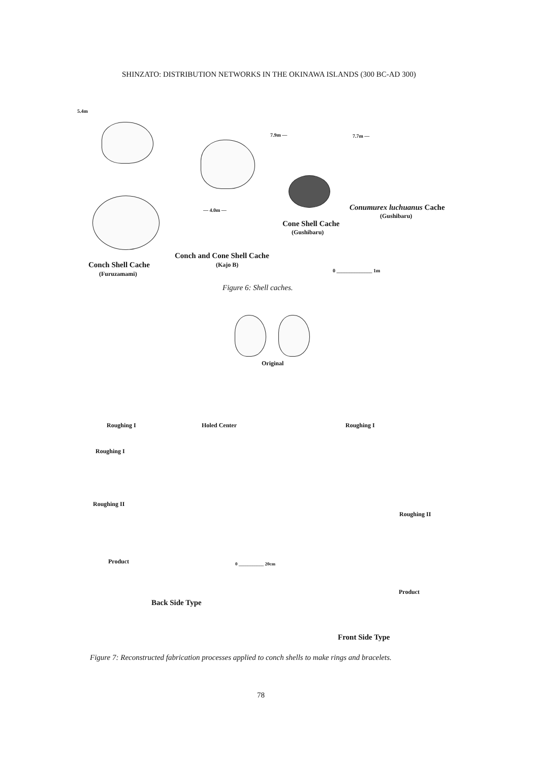SHINZATO: DISTRIBUTION NETWORKS IN THE OKINAWA ISLANDS (300 BC-AD 300)
5.4m
7.9m — 7.7m —
— 4.0m — Conumurex luchuanus Cache
(Gushibaru)
Cone Shell Cache
(Gushibaru)
Conch and Cone Shell Cache
(Kajo B)
Conch Shell Cache
(Furuzamami) 0 ______________ 1m
Figure 6: Shell caches.
Original
Roughing I Holed Center Roughing I
Roughing I
Roughing II
Roughing II
Product 0 ___________ 20cm
Product
Back Side Type
Front Side Type
Figure 7: Reconstructed fabrication processes applied to conch shells to make rings and bracelets.
78